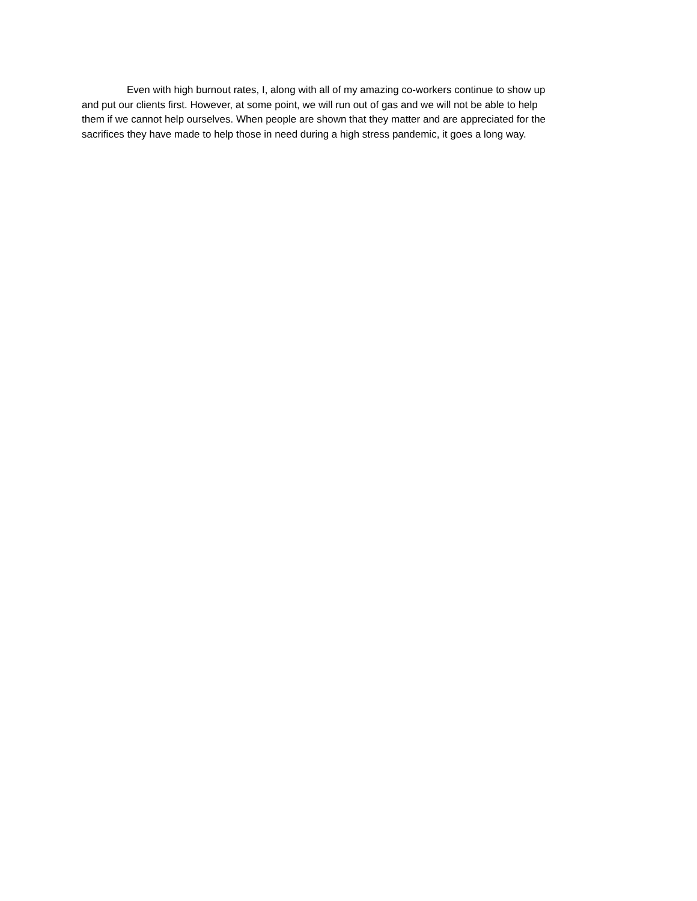Even with high burnout rates, I, along with all of my amazing co-workers continue to show up
and put our clients first. However, at some point, we will run out of gas and we will not be able to help
them if we cannot help ourselves. When people are shown that they matter and are appreciated for the
sacrifices they have made to help those in need during a high stress pandemic, it goes a long way.